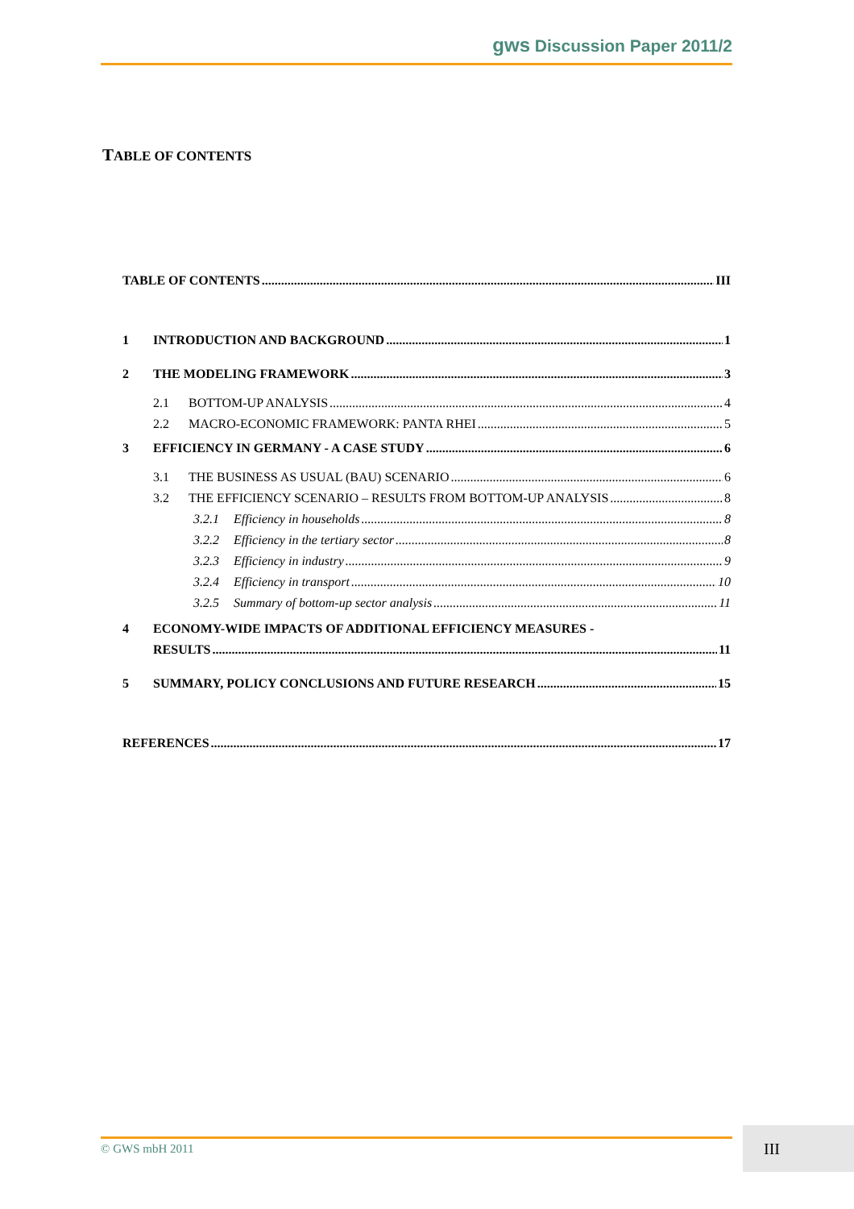gws Discussion Paper 2011/2
TABLE OF CONTENTS
TABLE OF CONTENTS III
1 INTRODUCTION AND BACKGROUND 1
2 THE MODELING FRAMEWORK 3
2.1 BOTTOM-UP ANALYSIS 4
2.2 MACRO-ECONOMIC FRAMEWORK: PANTA RHEI 5
3 EFFICIENCY IN GERMANY - A CASE STUDY 6
3.1 THE BUSINESS AS USUAL (BAU) SCENARIO 6
3.2 THE EFFICIENCY SCENARIO – RESULTS FROM BOTTOM-UP ANALYSIS 8
3.2.1 Efficiency in households 8
3.2.2 Efficiency in the tertiary sector 8
3.2.3 Efficiency in industry 9
3.2.4 Efficiency in transport 10
3.2.5 Summary of bottom-up sector analysis 11
4 ECONOMY-WIDE IMPACTS OF ADDITIONAL EFFICIENCY MEASURES -
RESULTS 11
5 SUMMARY, POLICY CONCLUSIONS AND FUTURE RESEARCH 15
REFERENCES 17
© GWS mbH 2011 III